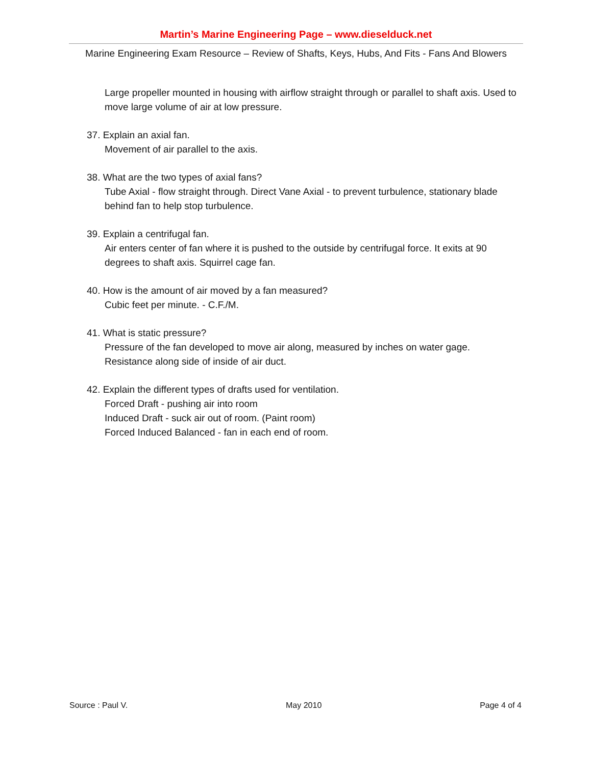Martin’s Marine Engineering Page – www.dieselduck.net
Marine Engineering Exam Resource – Review of Shafts, Keys, Hubs, And Fits - Fans And Blowers
Large propeller mounted in housing with airflow straight through or parallel to shaft axis. Used to move large volume of air at low pressure.
37. Explain an axial fan.
Movement of air parallel to the axis.
38. What are the two types of axial fans?
Tube Axial - flow straight through. Direct Vane Axial - to prevent turbulence, stationary blade behind fan to help stop turbulence.
39. Explain a centrifugal fan.
Air enters center of fan where it is pushed to the outside by centrifugal force. It exits at 90 degrees to shaft axis. Squirrel cage fan.
40. How is the amount of air moved by a fan measured?
Cubic feet per minute. - C.F./M.
41. What is static pressure?
Pressure of the fan developed to move air along, measured by inches on water gage. Resistance along side of inside of air duct.
42. Explain the different types of drafts used for ventilation.
Forced Draft - pushing air into room
Induced Draft - suck air out of room. (Paint room)
Forced Induced Balanced - fan in each end of room.
Source : Paul V. May 2010 Page 4 of 4